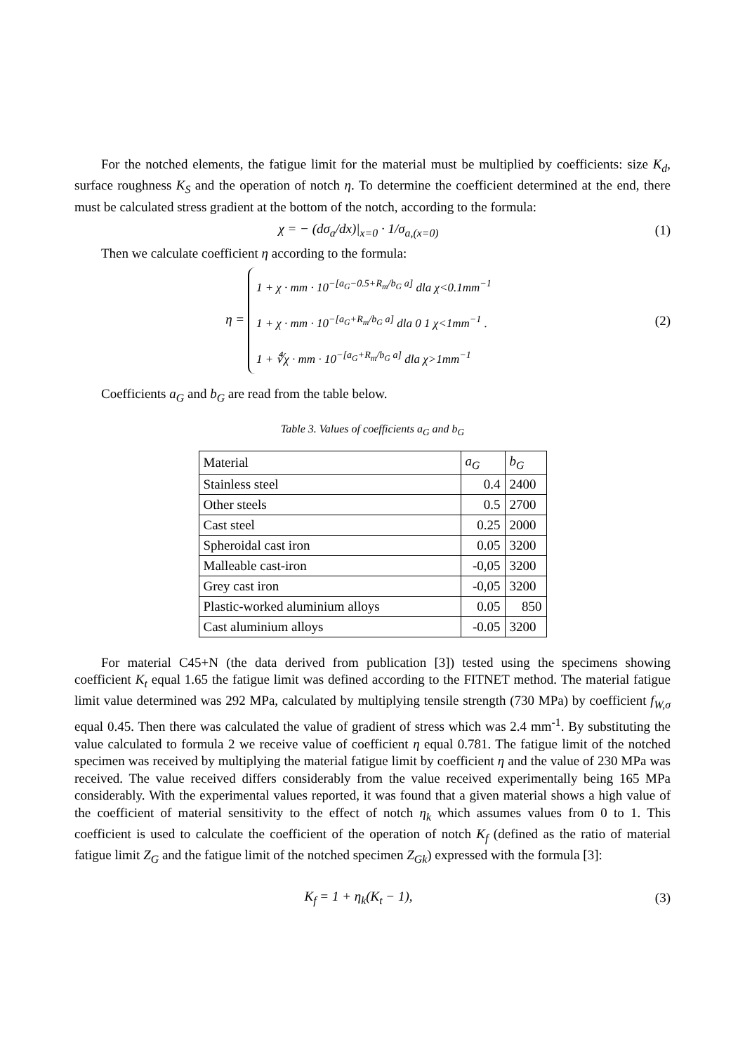For the notched elements, the fatigue limit for the material must be multiplied by coefficients: size K<sub>d</sub>, surface roughness K<sub>S</sub> and the operation of notch η. To determine the coefficient determined at the end, there must be calculated stress gradient at the bottom of the notch, according to the formula:
χ = − (dσ<sub>a</sub>/dx)|<sub>x=0</sub> · 1/σ<sub>a,(x=0)</sub>
(1)
Then we calculate coefficient η according to the formula:
η = 1 + χ · mm · 10<sup>−[a<sub>G</sub>−0.5+R<sub>m</sub>/b<sub>G</sub> a]</sup> dla χ<0.1mm<sup>−1</sup>
1 + χ · mm · 10<sup>−[a<sub>G</sub>+R<sub>m</sub>/b<sub>G</sub> a]</sup> dla 0 1 χ<1mm<sup>−1</sup> .
1 + ∜χ · mm · 10<sup>−[a<sub>G</sub>+R<sub>m</sub>/b<sub>G</sub> a]</sup> dla χ>1mm<sup>−1</sup>
(2)
Coefficients a<sub>G</sub> and b<sub>G</sub> are read from the table below.
Table 3. Values of coefficients a<sub>G</sub> and b<sub>G</sub>
| Material | a<sub>G</sub> | b<sub>G</sub> |
| Stainless steel | 0.4 | 2400 |
| Other steels | 0.5 | 2700 |
| Cast steel | 0.25 | 2000 |
| Spheroidal cast iron | 0.05 | 3200 |
| Malleable cast-iron | -0,05 | 3200 |
| Grey cast iron | -0,05 | 3200 |
| Plastic-worked aluminium alloys | 0.05 | 850 |
| Cast aluminium alloys | -0.05 | 3200 |
For material C45+N (the data derived from publication [3]) tested using the specimens showing coefficient K<sub>t</sub> equal 1.65 the fatigue limit was defined according to the FITNET method. The material fatigue limit value determined was 292 MPa, calculated by multiplying tensile strength (730 MPa) by coefficient f<sub>W,σ</sub> equal 0.45. Then there was calculated the value of gradient of stress which was 2.4 mm<sup>-1</sup>. By substituting the value calculated to formula 2 we receive value of coefficient η equal 0.781. The fatigue limit of the notched specimen was received by multiplying the material fatigue limit by coefficient η and the value of 230 MPa was received. The value received differs considerably from the value received experimentally being 165 MPa considerably. With the experimental values reported, it was found that a given material shows a high value of the coefficient of material sensitivity to the effect of notch η<sub>k</sub> which assumes values from 0 to 1. This coefficient is used to calculate the coefficient of the operation of notch K<sub>f</sub> (defined as the ratio of material fatigue limit Z<sub>G</sub> and the fatigue limit of the notched specimen Z<sub>Gk</sub>) expressed with the formula [3]:
K<sub>f</sub> = 1 + η<sub>k</sub>(K<sub>t</sub> − 1), (3)